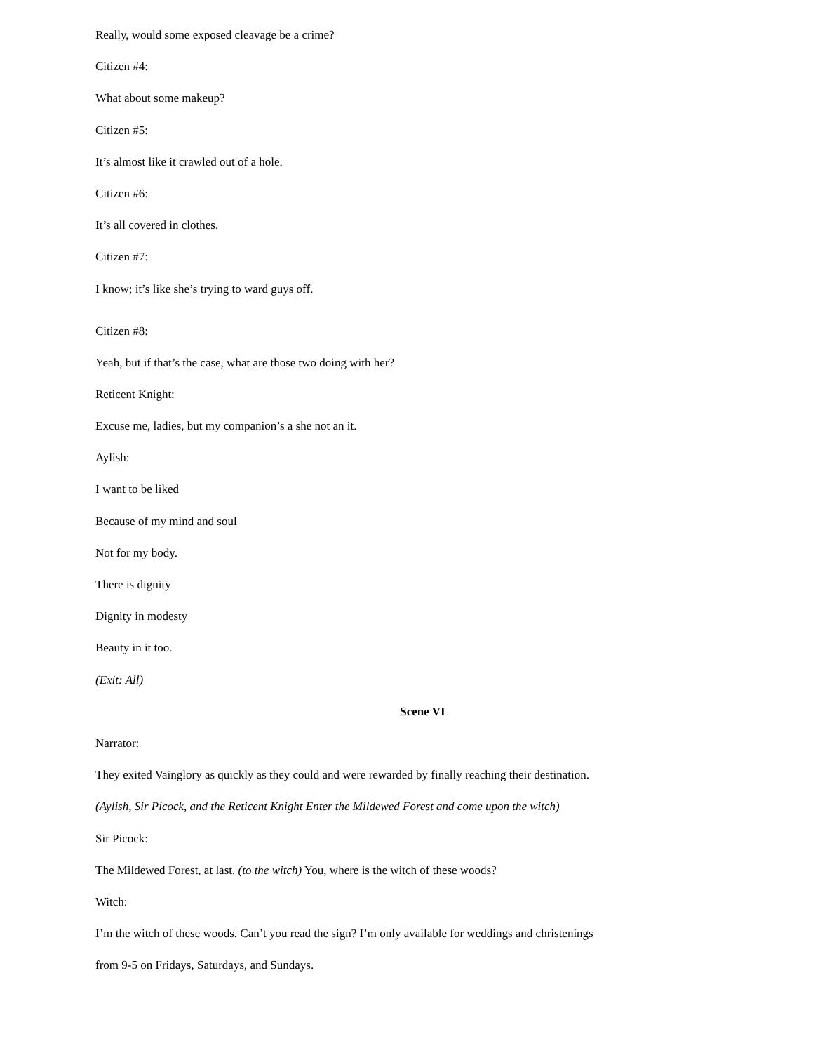Really, would some exposed cleavage be a crime?
Citizen #4:
What about some makeup?
Citizen #5:
It’s almost like it crawled out of a hole.
Citizen #6:
It’s all covered in clothes.
Citizen #7:
I know; it’s like she’s trying to ward guys off.
Citizen #8:
Yeah, but if that’s the case, what are those two doing with her?
Reticent Knight:
Excuse me, ladies, but my companion’s a she not an it.
Aylish:
I want to be liked
Because of my mind and soul
Not for my body.
There is dignity
Dignity in modesty
Beauty in it too.
(Exit: All)
Scene VI
Narrator:
They exited Vainglory as quickly as they could and were rewarded by finally reaching their destination.
(Aylish, Sir Picock, and the Reticent Knight Enter the Mildewed Forest and come upon the witch)
Sir Picock:
The Mildewed Forest, at last. (to the witch) You, where is the witch of these woods?
Witch:
I’m the witch of these woods. Can’t you read the sign? I’m only available for weddings and christenings
from 9-5 on Fridays, Saturdays, and Sundays.